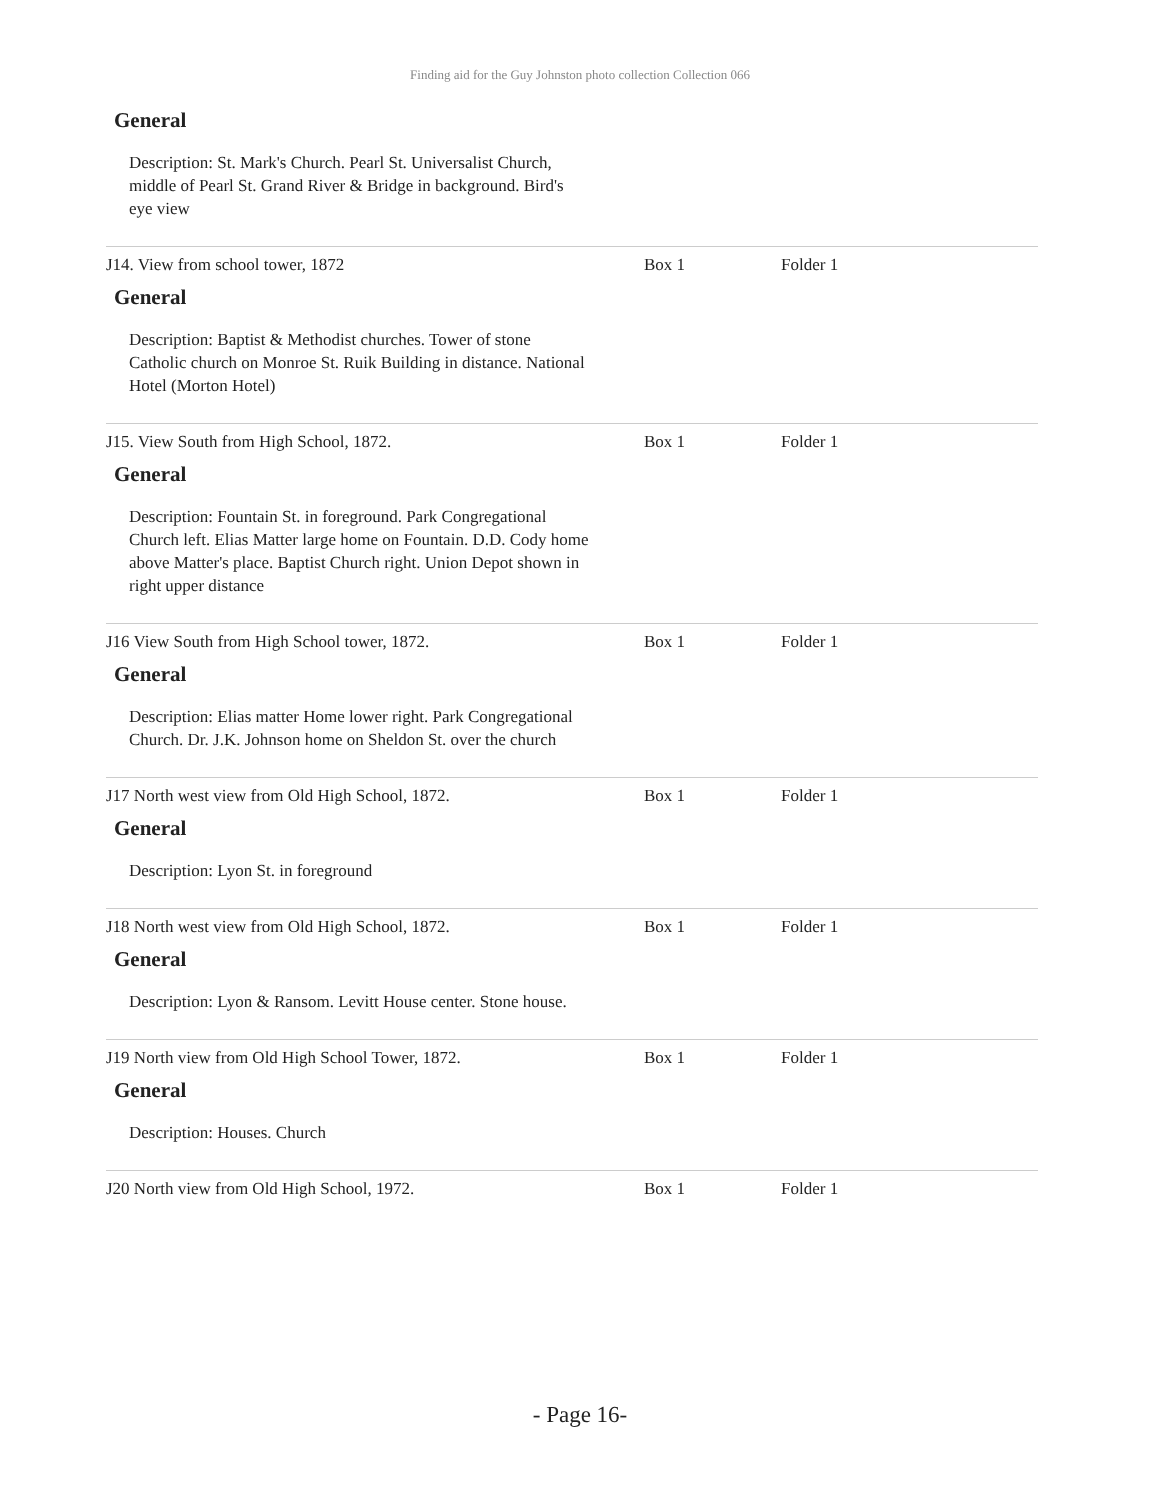Finding aid for the Guy Johnston photo collection Collection 066
General
Description: St. Mark's Church. Pearl St. Universalist Church, middle of Pearl St. Grand River & Bridge in background. Bird's eye view
J14. View from school tower, 1872 Box 1 Folder 1
General
Description: Baptist & Methodist churches. Tower of stone Catholic church on Monroe St. Ruik Building in distance. National Hotel (Morton Hotel)
J15. View South from High School, 1872. Box 1 Folder 1
General
Description: Fountain St. in foreground. Park Congregational Church left. Elias Matter large home on Fountain. D.D. Cody home above Matter's place. Baptist Church right. Union Depot shown in right upper distance
J16 View South from High School tower, 1872. Box 1 Folder 1
General
Description: Elias matter Home lower right. Park Congregational Church. Dr. J.K. Johnson home on Sheldon St. over the church
J17 North west view from Old High School, 1872. Box 1 Folder 1
General
Description: Lyon St. in foreground
J18 North west view from Old High School, 1872. Box 1 Folder 1
General
Description: Lyon & Ransom. Levitt House center. Stone house.
J19 North view from Old High School Tower, 1872. Box 1 Folder 1
General
Description: Houses. Church
J20 North view from Old High School, 1972. Box 1 Folder 1
- Page 16-